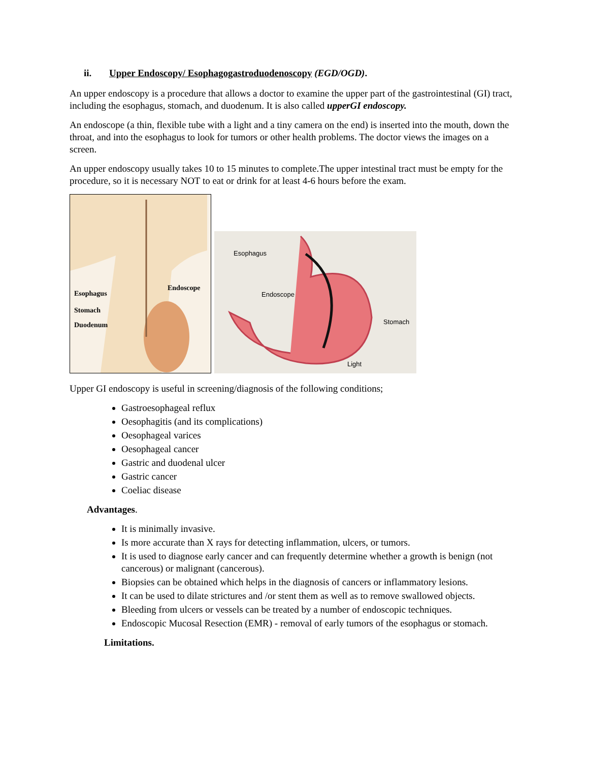ii. Upper Endoscopy/ Esophagogastroduodenoscopy (EGD/OGD).
An upper endoscopy is a procedure that allows a doctor to examine the upper part of the gastrointestinal (GI) tract, including the esophagus, stomach, and duodenum. It is also called upperGI endoscopy.
An endoscope (a thin, flexible tube with a light and a tiny camera on the end) is inserted into the mouth, down the throat, and into the esophagus to look for tumors or other health problems. The doctor views the images on a screen.
An upper endoscopy usually takes 10 to 15 minutes to complete.The upper intestinal tract must be empty for the procedure, so it is necessary NOT to eat or drink for at least 4-6 hours before the exam.
Endoscope
Esophagus
Stomach
Duodenum
Esophagus
Endoscope
Stomach
Light
Upper GI endoscopy is useful in screening/diagnosis of the following conditions;
Gastroesophageal reflux
Oesophagitis (and its complications)
Oesophageal varices
Oesophageal cancer
Gastric and duodenal ulcer
Gastric cancer
Coeliac disease
Advantages.
It is minimally invasive.
Is more accurate than X rays for detecting inflammation, ulcers, or tumors.
It is used to diagnose early cancer and can frequently determine whether a growth is benign (not cancerous) or malignant (cancerous).
Biopsies can be obtained which helps in the diagnosis of cancers or inflammatory lesions.
It can be used to dilate strictures and /or stent them as well as to remove swallowed objects.
Bleeding from ulcers or vessels can be treated by a number of endoscopic techniques.
Endoscopic Mucosal Resection (EMR) - removal of early tumors of the esophagus or stomach.
Limitations.